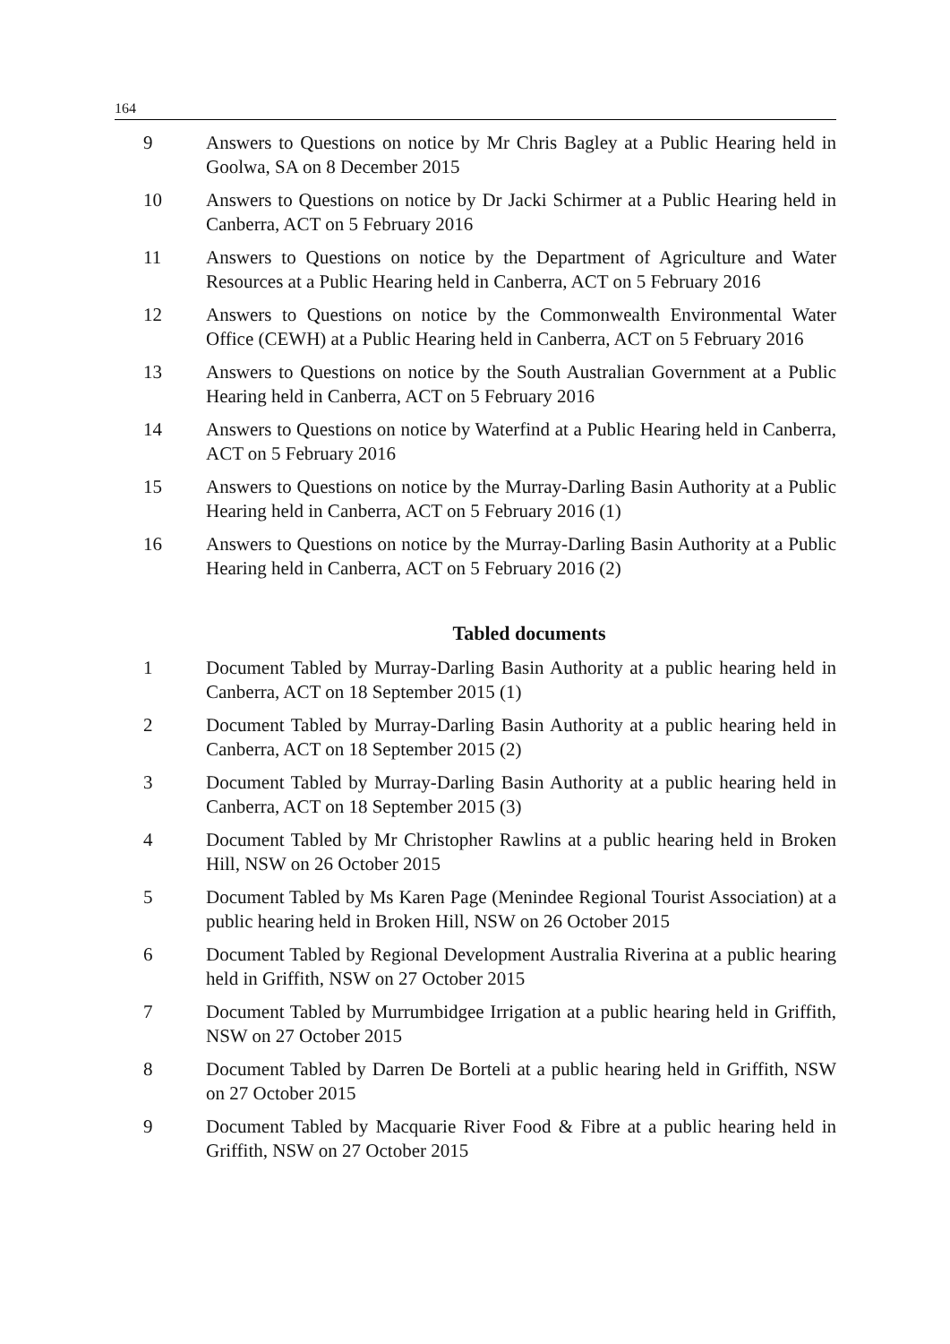164
9 Answers to Questions on notice by Mr Chris Bagley at a Public Hearing held in Goolwa, SA on 8 December 2015
10 Answers to Questions on notice by Dr Jacki Schirmer at a Public Hearing held in Canberra, ACT on 5 February 2016
11 Answers to Questions on notice by the Department of Agriculture and Water Resources at a Public Hearing held in Canberra, ACT on 5 February 2016
12 Answers to Questions on notice by the Commonwealth Environmental Water Office (CEWH) at a Public Hearing held in Canberra, ACT on 5 February 2016
13 Answers to Questions on notice by the South Australian Government at a Public Hearing held in Canberra, ACT on 5 February 2016
14 Answers to Questions on notice by Waterfind at a Public Hearing held in Canberra, ACT on 5 February 2016
15 Answers to Questions on notice by the Murray-Darling Basin Authority at a Public Hearing held in Canberra, ACT on 5 February 2016 (1)
16 Answers to Questions on notice by the Murray-Darling Basin Authority at a Public Hearing held in Canberra, ACT on 5 February 2016 (2)
Tabled documents
1 Document Tabled by Murray-Darling Basin Authority at a public hearing held in Canberra, ACT on 18 September 2015 (1)
2 Document Tabled by Murray-Darling Basin Authority at a public hearing held in Canberra, ACT on 18 September 2015 (2)
3 Document Tabled by Murray-Darling Basin Authority at a public hearing held in Canberra, ACT on 18 September 2015 (3)
4 Document Tabled by Mr Christopher Rawlins at a public hearing held in Broken Hill, NSW on 26 October 2015
5 Document Tabled by Ms Karen Page (Menindee Regional Tourist Association) at a public hearing held in Broken Hill, NSW on 26 October 2015
6 Document Tabled by Regional Development Australia Riverina at a public hearing held in Griffith, NSW on 27 October 2015
7 Document Tabled by Murrumbidgee Irrigation at a public hearing held in Griffith, NSW on 27 October 2015
8 Document Tabled by Darren De Borteli at a public hearing held in Griffith, NSW on 27 October 2015
9 Document Tabled by Macquarie River Food & Fibre at a public hearing held in Griffith, NSW on 27 October 2015